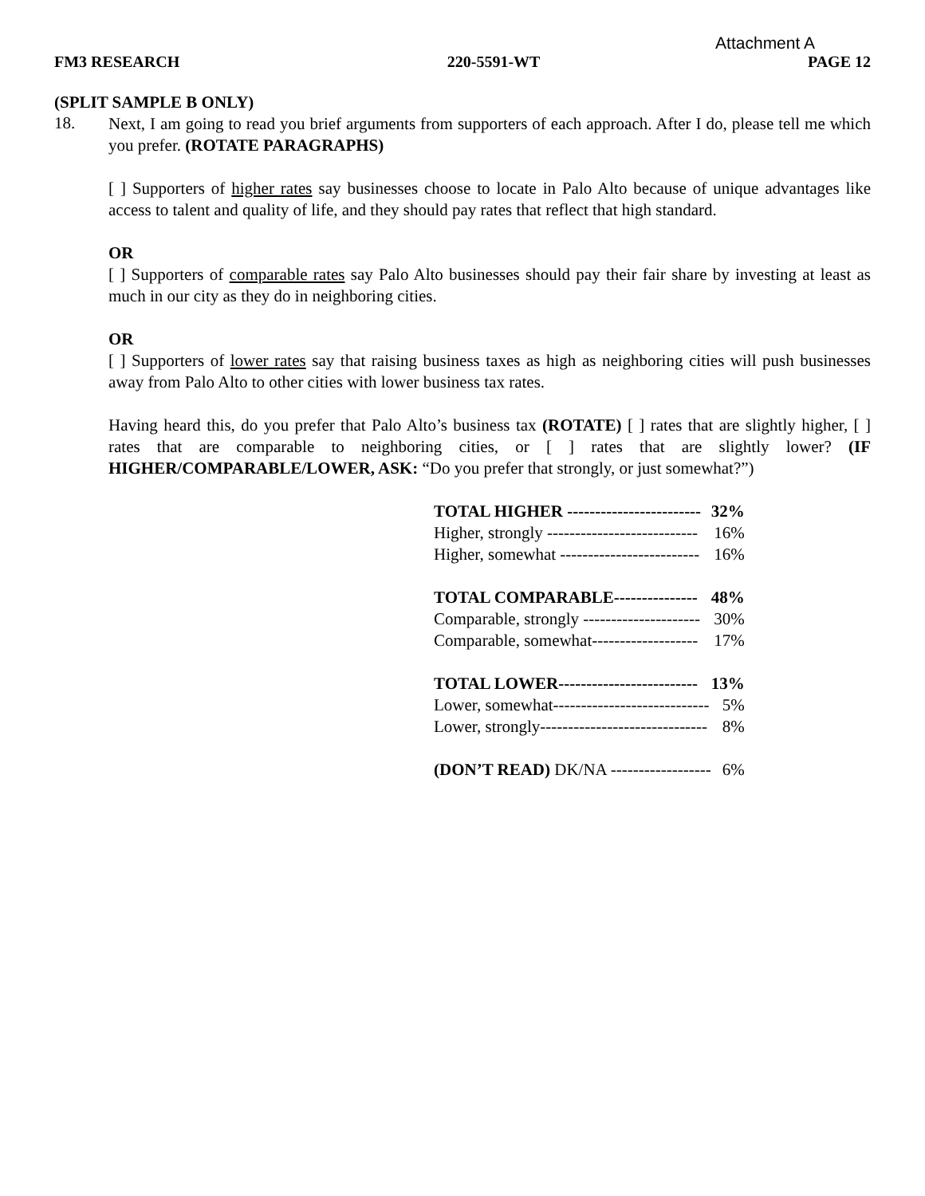Attachment A
FM3 RESEARCH 220-5591-WT PAGE 12
(SPLIT SAMPLE B ONLY)
18.
Next, I am going to read you brief arguments from supporters of each approach. After I do, please tell me which you prefer. (ROTATE PARAGRAPHS)
[ ] Supporters of higher rates say businesses choose to locate in Palo Alto because of unique advantages like access to talent and quality of life, and they should pay rates that reflect that high standard.
OR
[ ] Supporters of comparable rates say Palo Alto businesses should pay their fair share by investing at least as much in our city as they do in neighboring cities.
OR
[ ] Supporters of lower rates say that raising business taxes as high as neighboring cities will push businesses away from Palo Alto to other cities with lower business tax rates.
Having heard this, do you prefer that Palo Alto’s business tax (ROTATE) [ ] rates that are slightly higher, [ ] rates that are comparable to neighboring cities, or [ ] rates that are slightly lower? (IF HIGHER/COMPARABLE/LOWER, ASK: “Do you prefer that strongly, or just somewhat?”)
| TOTAL HIGHER ------------------------ | 32% |
| Higher, strongly --------------------------- | 16% |
| Higher, somewhat ------------------------- | 16% |
| TOTAL COMPARABLE--------------- | 48% |
| Comparable, strongly --------------------- | 30% |
| Comparable, somewhat------------------- | 17% |
| TOTAL LOWER------------------------- | 13% |
| Lower, somewhat---------------------------- | 5% |
| Lower, strongly------------------------------ | 8% |
| (DON’T READ) DK/NA ------------------ | 6% |